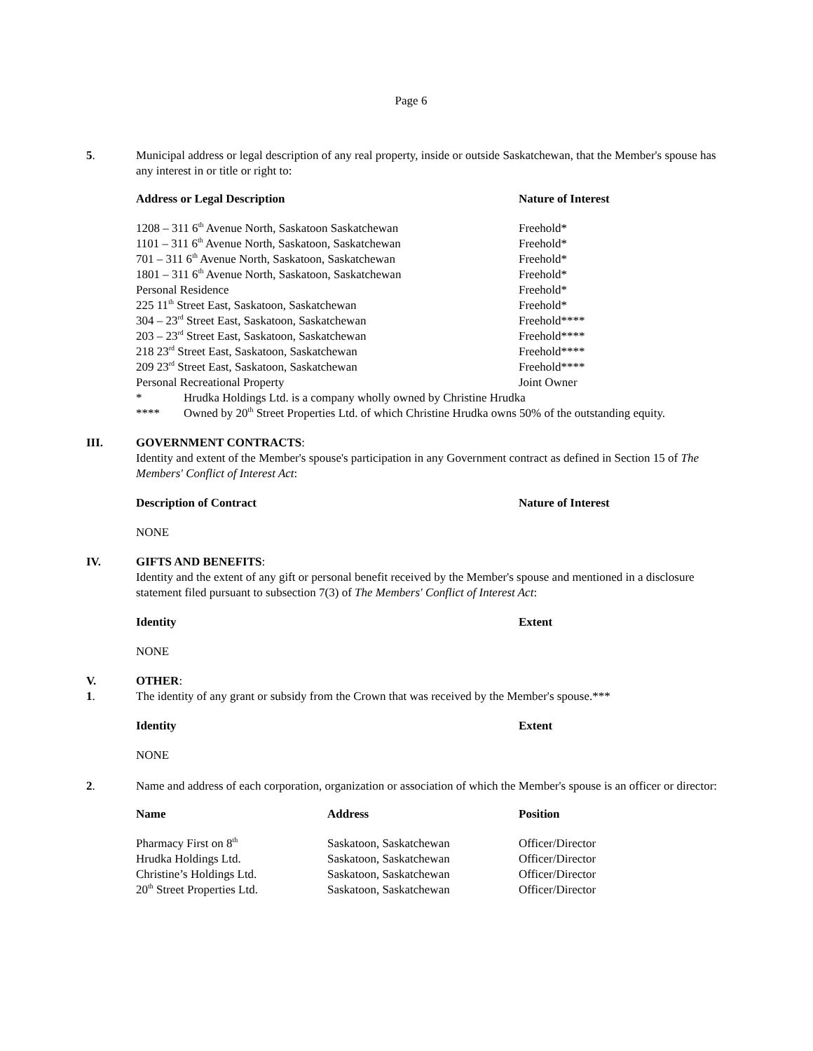Page 6
5. Municipal address or legal description of any real property, inside or outside Saskatchewan, that the Member's spouse has any interest in or title or right to:
| Address or Legal Description | Nature of Interest |
| --- | --- |
| 1208 – 311 6<sup>th</sup> Avenue North, Saskatoon Saskatchewan | Freehold* |
| 1101 – 311 6<sup>th</sup> Avenue North, Saskatoon, Saskatchewan | Freehold* |
| 701 – 311 6<sup>th</sup> Avenue North, Saskatoon, Saskatchewan | Freehold* |
| 1801 – 311 6<sup>th</sup> Avenue North, Saskatoon, Saskatchewan | Freehold* |
| Personal Residence | Freehold* |
| 225 11<sup>th</sup> Street East, Saskatoon, Saskatchewan | Freehold* |
| 304 – 23<sup>rd</sup> Street East, Saskatoon, Saskatchewan | Freehold**** |
| 203 – 23<sup>rd</sup> Street East, Saskatoon, Saskatchewan | Freehold**** |
| 218 23<sup>rd</sup> Street East, Saskatoon, Saskatchewan | Freehold**** |
| 209 23<sup>rd</sup> Street East, Saskatoon, Saskatchewan | Freehold**** |
| Personal Recreational Property | Joint Owner |
* Hrudka Holdings Ltd. is a company wholly owned by Christine Hrudka
**** Owned by 20<sup>th</sup> Street Properties Ltd. of which Christine Hrudka owns 50% of the outstanding equity.
III. GOVERNMENT CONTRACTS:
Identity and extent of the Member's spouse's participation in any Government contract as defined in Section 15 of The Members' Conflict of Interest Act:
| Description of Contract | Nature of Interest |
| --- | --- |
NONE
IV. GIFTS AND BENEFITS:
Identity and the extent of any gift or personal benefit received by the Member's spouse and mentioned in a disclosure statement filed pursuant to subsection 7(3) of The Members' Conflict of Interest Act:
| Identity | Extent |
| --- | --- |
NONE
V. OTHER:
1. The identity of any grant or subsidy from the Crown that was received by the Member's spouse.***
| Identity | Extent |
| --- | --- |
NONE
2. Name and address of each corporation, organization or association of which the Member's spouse is an officer or director:
| Name | Address | Position |
| --- | --- | --- |
| Pharmacy First on 8<sup>th</sup> | Saskatoon, Saskatchewan | Officer/Director |
| Hrudka Holdings Ltd. | Saskatoon, Saskatchewan | Officer/Director |
| Christine’s Holdings Ltd. | Saskatoon, Saskatchewan | Officer/Director |
| 20<sup>th</sup> Street Properties Ltd. | Saskatoon, Saskatchewan | Officer/Director |